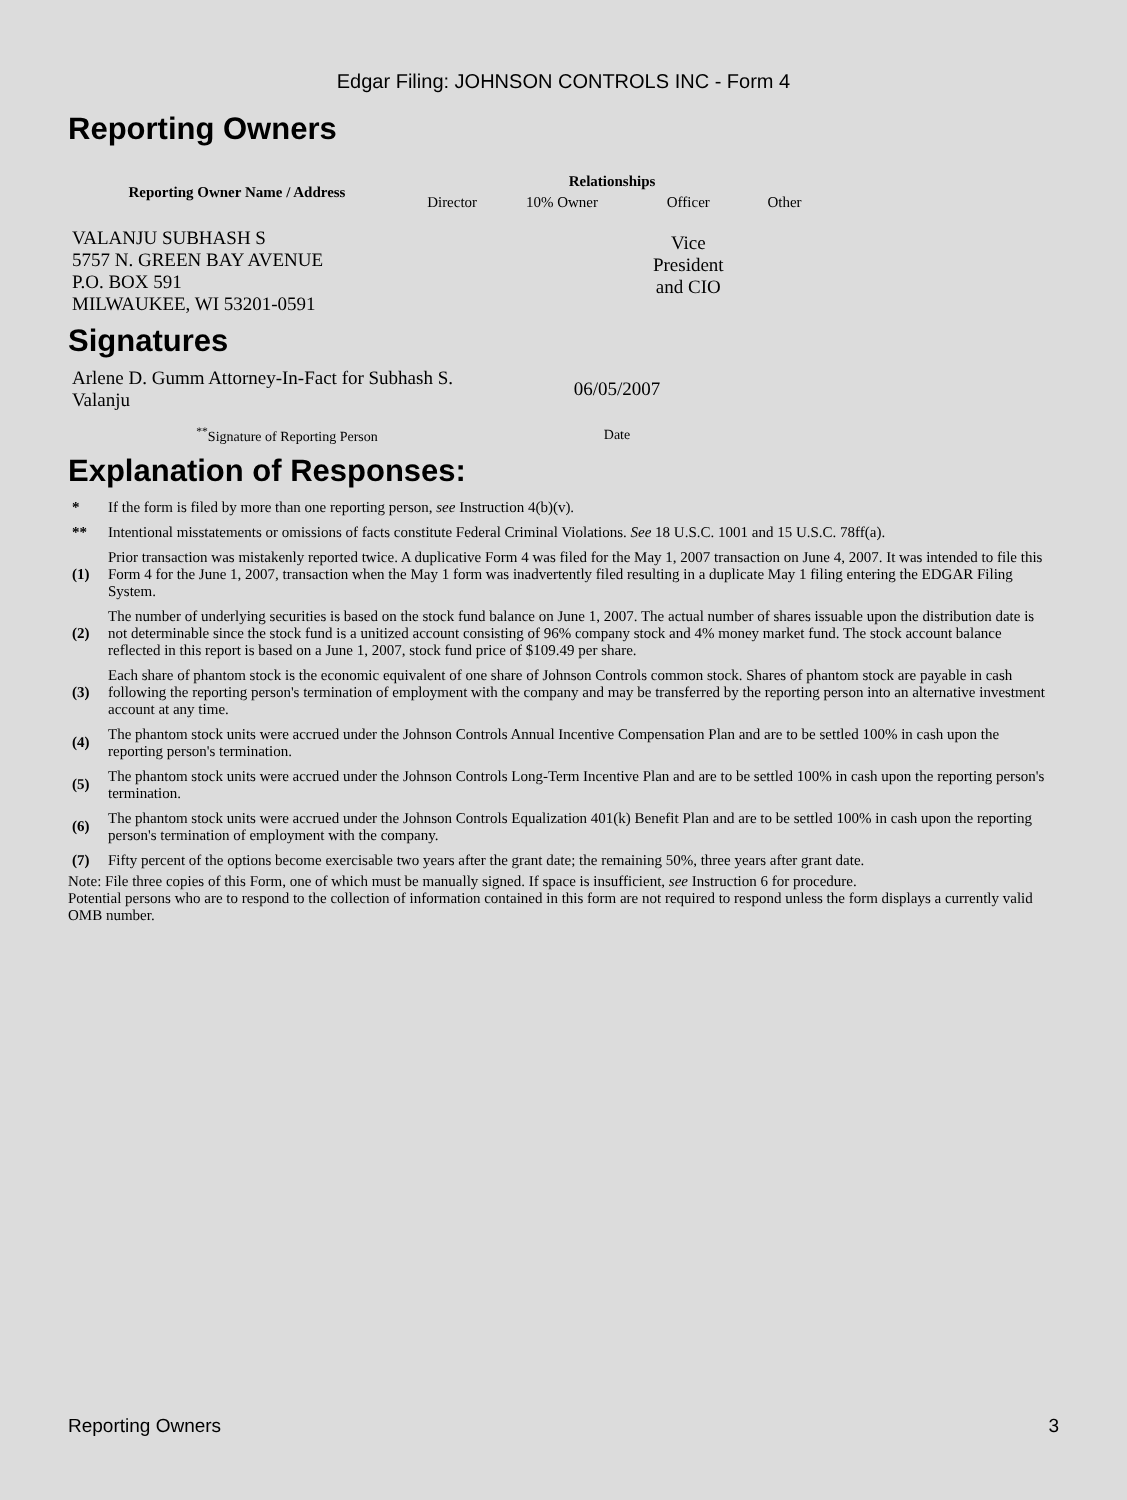Edgar Filing: JOHNSON CONTROLS INC - Form 4
Reporting Owners
| Reporting Owner Name / Address | Relationships | | | |
| --- | --- | --- | --- | --- |
| | Director | 10% Owner | Officer | Other |
| VALANJU SUBHASH S 5757 N. GREEN BAY AVENUE P.O. BOX 591 MILWAUKEE, WI 53201-0591 | | | Vice President and CIO | |
Signatures
| Arlene D. Gumm Attorney-In-Fact for Subhash S. Valanju | 06/05/2007 |
| <sup>**</sup> Signature of Reporting Person | Date |
Explanation of Responses:
| * | If the form is filed by more than one reporting person, see Instruction 4(b)(v). |
| ** | Intentional misstatements or omissions of facts constitute Federal Criminal Violations. See 18 U.S.C. 1001 and 15 U.S.C. 78ff(a). |
| (1) | Prior transaction was mistakenly reported twice. A duplicative Form 4 was filed for the May 1, 2007 transaction on June 4, 2007. It was intended to file this Form 4 for the June 1, 2007, transaction when the May 1 form was inadvertently filed resulting in a duplicate May 1 filing entering the EDGAR Filing System. |
| (2) | The number of underlying securities is based on the stock fund balance on June 1, 2007. The actual number of shares issuable upon the distribution date is not determinable since the stock fund is a unitized account consisting of 96% company stock and 4% money market fund. The stock account balance reflected in this report is based on a June 1, 2007, stock fund price of $109.49 per share. |
| (3) | Each share of phantom stock is the economic equivalent of one share of Johnson Controls common stock. Shares of phantom stock are payable in cash following the reporting person's termination of employment with the company and may be transferred by the reporting person into an alternative investment account at any time. |
| (4) | The phantom stock units were accrued under the Johnson Controls Annual Incentive Compensation Plan and are to be settled 100% in cash upon the reporting person's termination. |
| (5) | The phantom stock units were accrued under the Johnson Controls Long-Term Incentive Plan and are to be settled 100% in cash upon the reporting person's termination. |
| (6) | The phantom stock units were accrued under the Johnson Controls Equalization 401(k) Benefit Plan and are to be settled 100% in cash upon the reporting person's termination of employment with the company. |
| (7) | Fifty percent of the options become exercisable two years after the grant date; the remaining 50%, three years after grant date. |
Note: File three copies of this Form, one of which must be manually signed. If space is insufficient, see Instruction 6 for procedure.
Potential persons who are to respond to the collection of information contained in this form are not required to respond unless the form displays a currently valid OMB number.
Reporting Owners 3